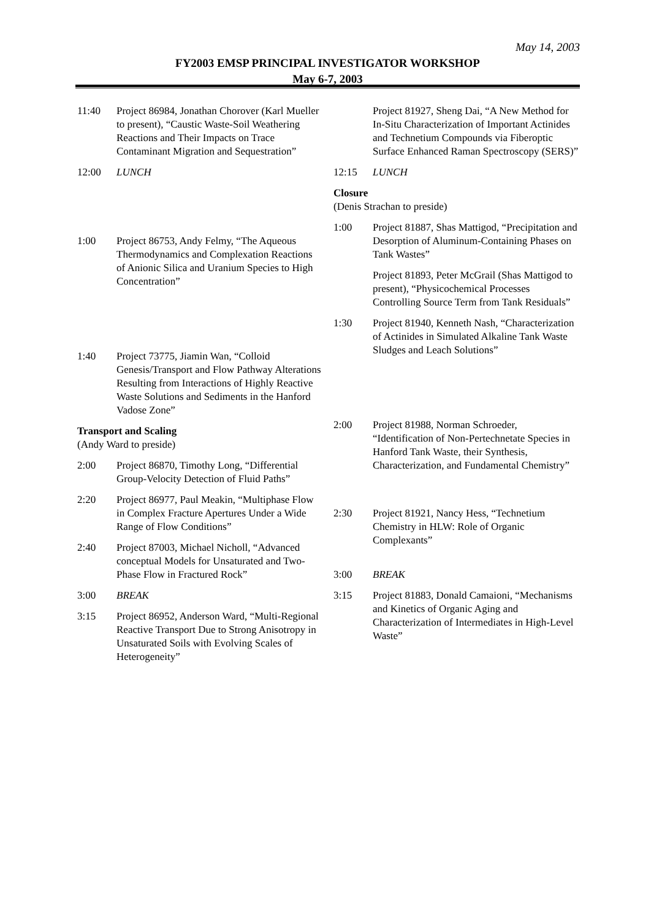May 14, 2003
FY2003 EMSP PRINCIPAL INVESTIGATOR WORKSHOP
May 6-7, 2003
11:40 Project 86984, Jonathan Chorover (Karl Mueller to present), “Caustic Waste-Soil Weathering Reactions and Their Impacts on Trace Contaminant Migration and Sequestration”
12:00 LUNCH
1:00 Project 86753, Andy Felmy, “The Aqueous Thermodynamics and Complexation Reactions of Anionic Silica and Uranium Species to High Concentration”
1:40 Project 73775, Jiamin Wan, “Colloid Genesis/Transport and Flow Pathway Alterations Resulting from Interactions of Highly Reactive Waste Solutions and Sediments in the Hanford Vadose Zone”
Transport and Scaling
(Andy Ward to preside)
2:00 Project 86870, Timothy Long, “Differential Group-Velocity Detection of Fluid Paths”
2:20 Project 86977, Paul Meakin, “Multiphase Flow in Complex Fracture Apertures Under a Wide Range of Flow Conditions”
2:40 Project 87003, Michael Nicholl, “Advanced conceptual Models for Unsaturated and Two-Phase Flow in Fractured Rock”
3:00 BREAK
3:15 Project 86952, Anderson Ward, “Multi-Regional Reactive Transport Due to Strong Anisotropy in Unsaturated Soils with Evolving Scales of Heterogeneity”
Project 81927, Sheng Dai, “A New Method for In-Situ Characterization of Important Actinides and Technetium Compounds via Fiberoptic Surface Enhanced Raman Spectroscopy (SERS)”
12:15 LUNCH
Closure
(Denis Strachan to preside)
1:00 Project 81887, Shas Mattigod, “Precipitation and Desorption of Aluminum-Containing Phases on Tank Wastes”
Project 81893, Peter McGrail (Shas Mattigod to present), “Physicochemical Processes Controlling Source Term from Tank Residuals”
1:30 Project 81940, Kenneth Nash, “Characterization of Actinides in Simulated Alkaline Tank Waste Sludges and Leach Solutions”
2:00 Project 81988, Norman Schroeder, “Identification of Non-Pertechnetate Species in Hanford Tank Waste, their Synthesis, Characterization, and Fundamental Chemistry”
2:30 Project 81921, Nancy Hess, “Technetium Chemistry in HLW: Role of Organic Complexants”
3:00 BREAK
3:15 Project 81883, Donald Camaioni, “Mechanisms and Kinetics of Organic Aging and Characterization of Intermediates in High-Level Waste”